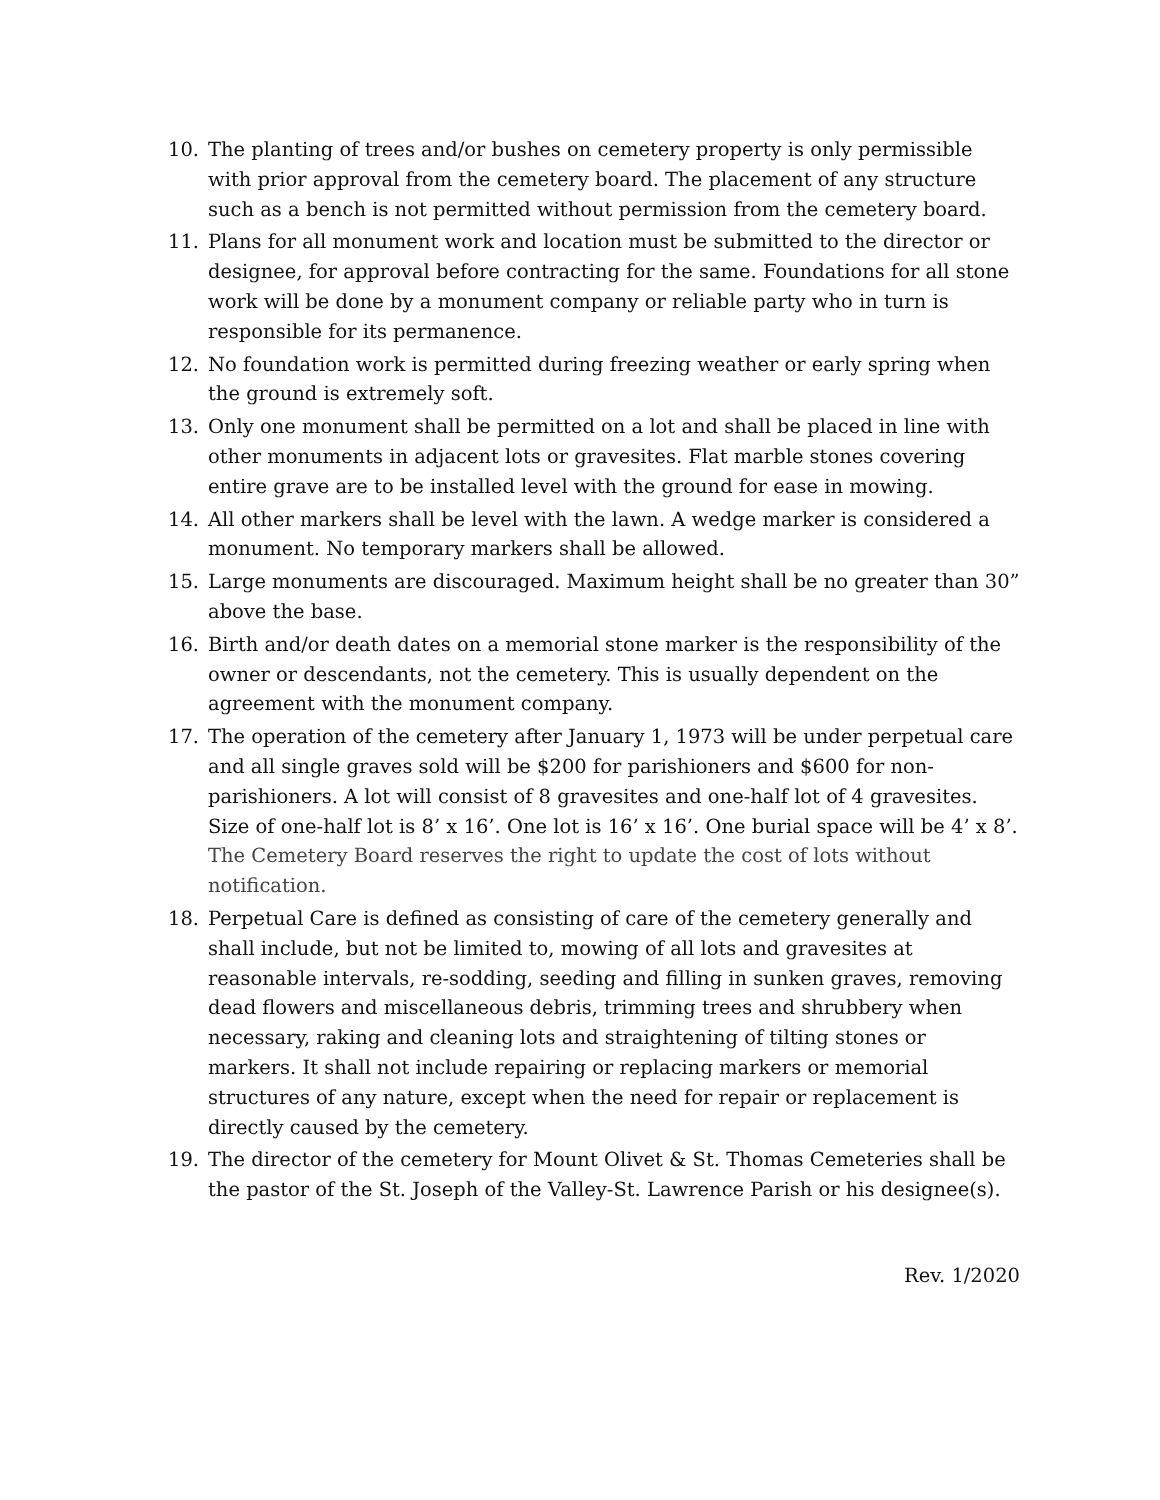10. The planting of trees and/or bushes on cemetery property is only permissible with prior approval from the cemetery board. The placement of any structure such as a bench is not permitted without permission from the cemetery board.
11. Plans for all monument work and location must be submitted to the director or designee, for approval before contracting for the same. Foundations for all stone work will be done by a monument company or reliable party who in turn is responsible for its permanence.
12. No foundation work is permitted during freezing weather or early spring when the ground is extremely soft.
13. Only one monument shall be permitted on a lot and shall be placed in line with other monuments in adjacent lots or gravesites. Flat marble stones covering entire grave are to be installed level with the ground for ease in mowing.
14. All other markers shall be level with the lawn. A wedge marker is considered a monument. No temporary markers shall be allowed.
15. Large monuments are discouraged. Maximum height shall be no greater than 30” above the base.
16. Birth and/or death dates on a memorial stone marker is the responsibility of the owner or descendants, not the cemetery. This is usually dependent on the agreement with the monument company.
17. The operation of the cemetery after January 1, 1973 will be under perpetual care and all single graves sold will be $200 for parishioners and $600 for non-parishioners. A lot will consist of 8 gravesites and one-half lot of 4 gravesites. Size of one-half lot is 8’ x 16’. One lot is 16’ x 16’. One burial space will be 4’ x 8’. The Cemetery Board reserves the right to update the cost of lots without notification.
18. Perpetual Care is defined as consisting of care of the cemetery generally and shall include, but not be limited to, mowing of all lots and gravesites at reasonable intervals, re-sodding, seeding and filling in sunken graves, removing dead flowers and miscellaneous debris, trimming trees and shrubbery when necessary, raking and cleaning lots and straightening of tilting stones or markers. It shall not include repairing or replacing markers or memorial structures of any nature, except when the need for repair or replacement is directly caused by the cemetery.
19. The director of the cemetery for Mount Olivet & St. Thomas Cemeteries shall be the pastor of the St. Joseph of the Valley-St. Lawrence Parish or his designee(s).
Rev. 1/2020